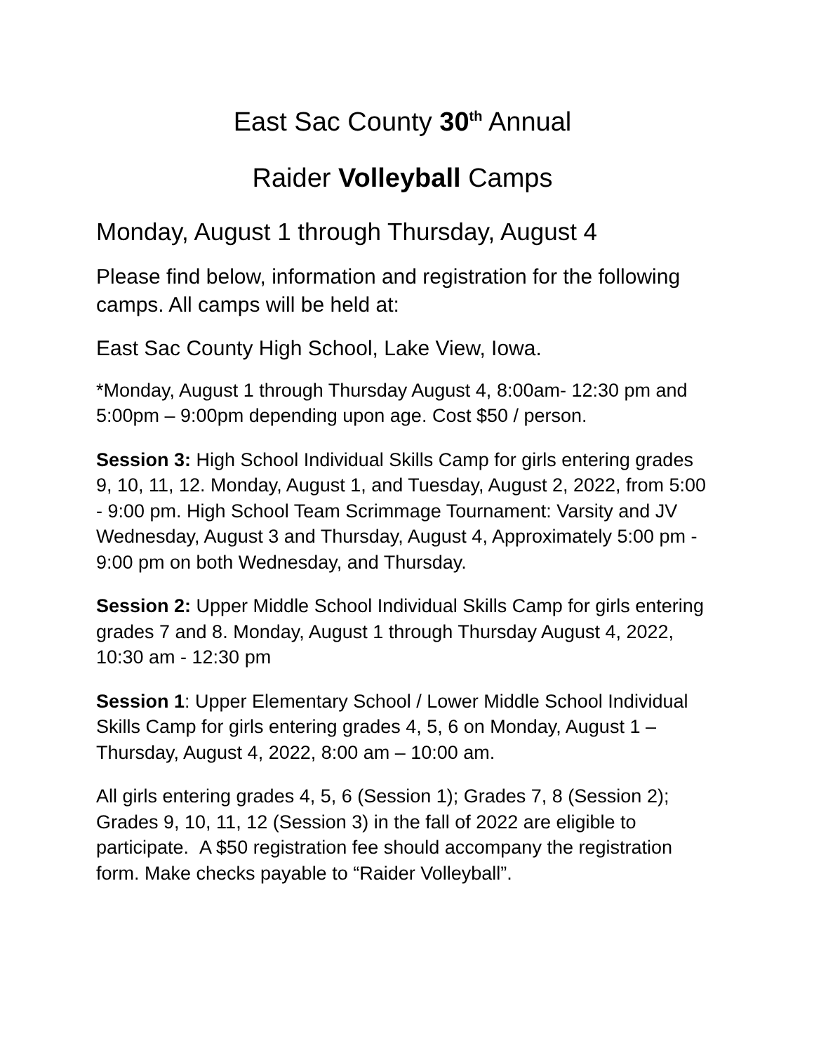East Sac County 30<sup>th</sup> Annual
Raider Volleyball Camps
Monday, August 1 through Thursday, August 4
Please find below, information and registration for the following camps. All camps will be held at:
East Sac County High School, Lake View, Iowa.
*Monday, August 1 through Thursday August 4, 8:00am- 12:30 pm and 5:00pm – 9:00pm depending upon age. Cost $50 / person.
Session 3: High School Individual Skills Camp for girls entering grades 9, 10, 11, 12. Monday, August 1, and Tuesday, August 2, 2022, from 5:00 - 9:00 pm. High School Team Scrimmage Tournament: Varsity and JV Wednesday, August 3 and Thursday, August 4, Approximately 5:00 pm - 9:00 pm on both Wednesday, and Thursday.
Session 2: Upper Middle School Individual Skills Camp for girls entering grades 7 and 8. Monday, August 1 through Thursday August 4, 2022, 10:30 am - 12:30 pm
Session 1: Upper Elementary School / Lower Middle School Individual Skills Camp for girls entering grades 4, 5, 6 on Monday, August 1 – Thursday, August 4, 2022, 8:00 am – 10:00 am.
All girls entering grades 4, 5, 6 (Session 1); Grades 7, 8 (Session 2); Grades 9, 10, 11, 12 (Session 3) in the fall of 2022 are eligible to participate. A $50 registration fee should accompany the registration form. Make checks payable to “Raider Volleyball”.